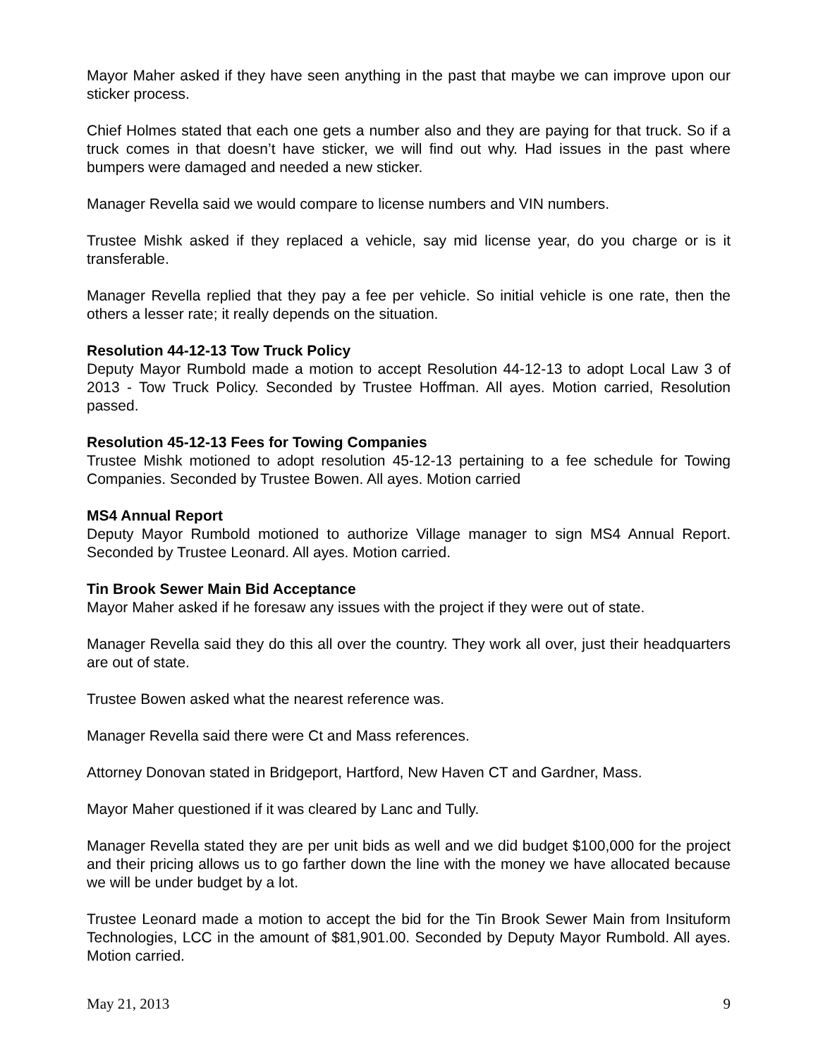Mayor Maher asked if they have seen anything in the past that maybe we can improve upon our sticker process.
Chief Holmes stated that each one gets a number also and they are paying for that truck. So if a truck comes in that doesn’t have sticker, we will find out why. Had issues in the past where bumpers were damaged and needed a new sticker.
Manager Revella said we would compare to license numbers and VIN numbers.
Trustee Mishk asked if they replaced a vehicle, say mid license year, do you charge or is it transferable.
Manager Revella replied that they pay a fee per vehicle. So initial vehicle is one rate, then the others a lesser rate; it really depends on the situation.
Resolution 44-12-13 Tow Truck Policy
Deputy Mayor Rumbold made a motion to accept Resolution 44-12-13 to adopt Local Law 3 of 2013 - Tow Truck Policy. Seconded by Trustee Hoffman. All ayes. Motion carried, Resolution passed.
Resolution 45-12-13 Fees for Towing Companies
Trustee Mishk motioned to adopt resolution 45-12-13 pertaining to a fee schedule for Towing Companies. Seconded by Trustee Bowen. All ayes. Motion carried
MS4 Annual Report
Deputy Mayor Rumbold motioned to authorize Village manager to sign MS4 Annual Report. Seconded by Trustee Leonard. All ayes. Motion carried.
Tin Brook Sewer Main Bid Acceptance
Mayor Maher asked if he foresaw any issues with the project if they were out of state.
Manager Revella said they do this all over the country. They work all over, just their headquarters are out of state.
Trustee Bowen asked what the nearest reference was.
Manager Revella said there were Ct and Mass references.
Attorney Donovan stated in Bridgeport, Hartford, New Haven CT and Gardner, Mass.
Mayor Maher questioned if it was cleared by Lanc and Tully.
Manager Revella stated they are per unit bids as well and we did budget $100,000 for the project and their pricing allows us to go farther down the line with the money we have allocated because we will be under budget by a lot.
Trustee Leonard made a motion to accept the bid for the Tin Brook Sewer Main from Insituform Technologies, LCC in the amount of $81,901.00. Seconded by Deputy Mayor Rumbold. All ayes. Motion carried.
May 21, 2013 9